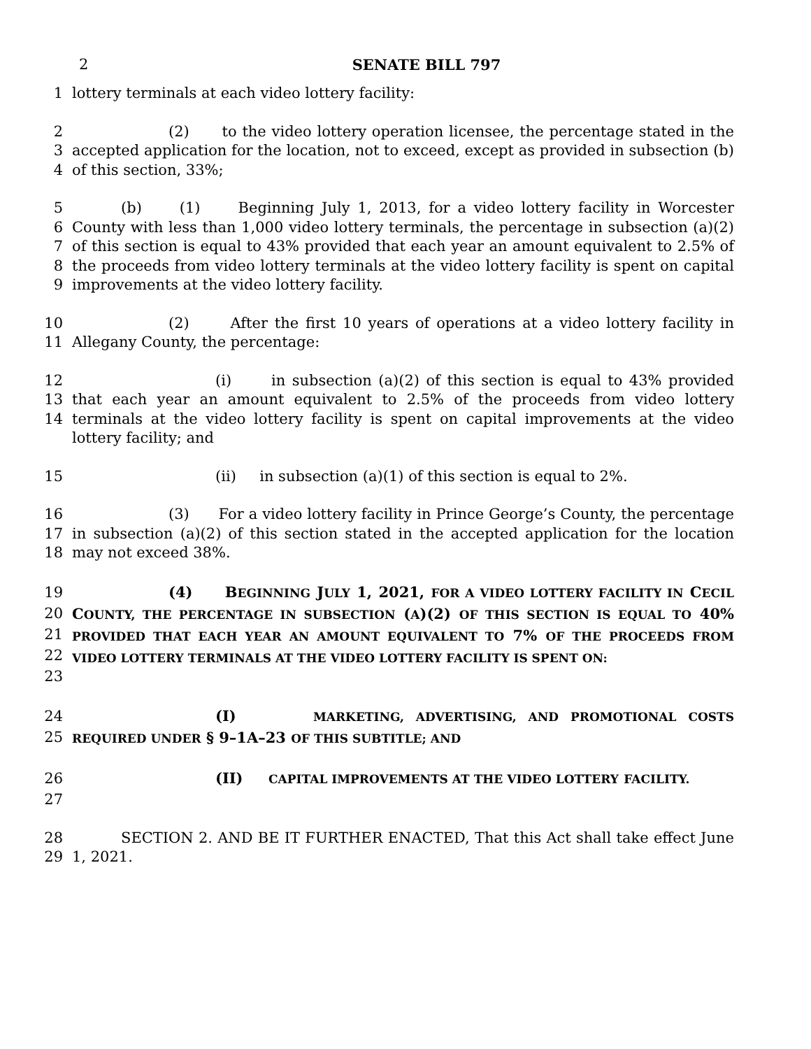2
SENATE BILL 797
1 lottery terminals at each video lottery facility:
2
3
4
(2) to the video lottery operation licensee, the percentage stated in the accepted application for the location, not to exceed, except as provided in subsection (b) of this section, 33%;
5
6
7
8
9
(b) (1) Beginning July 1, 2013, for a video lottery facility in Worcester County with less than 1,000 video lottery terminals, the percentage in subsection (a)(2) of this section is equal to 43% provided that each year an amount equivalent to 2.5% of the proceeds from video lottery terminals at the video lottery facility is spent on capital improvements at the video lottery facility.
10
11
(2) After the first 10 years of operations at a video lottery facility in Allegany County, the percentage:
12
13
14
(i) in subsection (a)(2) of this section is equal to 43% provided that each year an amount equivalent to 2.5% of the proceeds from video lottery terminals at the video lottery facility is spent on capital improvements at the video lottery facility; and
15 (ii) in subsection (a)(1) of this section is equal to 2%.
16
17
18
(3) For a video lottery facility in Prince George’s County, the percentage in subsection (a)(2) of this section stated in the accepted application for the location may not exceed 38%.
19
20
21
22
23
(4) BEGINNING JULY 1, 2021, FOR A VIDEO LOTTERY FACILITY IN CECIL COUNTY, THE PERCENTAGE IN SUBSECTION (A)(2) OF THIS SECTION IS EQUAL TO 40% PROVIDED THAT EACH YEAR AN AMOUNT EQUIVALENT TO 7% OF THE PROCEEDS FROM VIDEO LOTTERY TERMINALS AT THE VIDEO LOTTERY FACILITY IS SPENT ON:
24
25
(I) MARKETING, ADVERTISING, AND PROMOTIONAL COSTS REQUIRED UNDER § 9–1A–23 OF THIS SUBTITLE; AND
26
27
(II) CAPITAL IMPROVEMENTS AT THE VIDEO LOTTERY FACILITY.
28
29
SECTION 2. AND BE IT FURTHER ENACTED, That this Act shall take effect June 1, 2021.